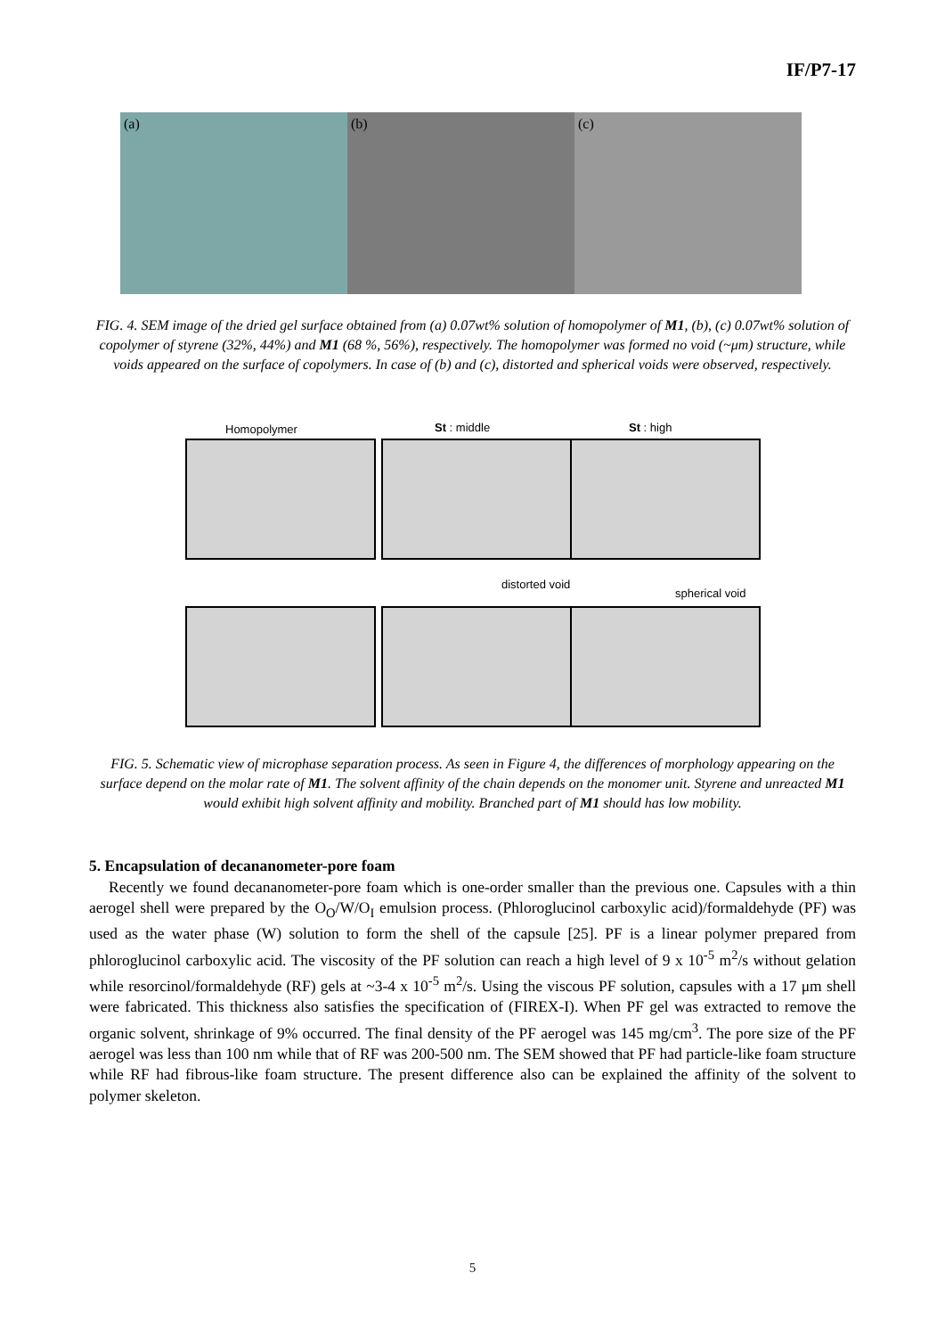IF/P7-17
(a) (b) (c)
FIG. 4. SEM image of the dried gel surface obtained from (a) 0.07wt% solution of homopolymer of M1, (b), (c) 0.07wt% solution of copolymer of styrene (32%, 44%) and M1 (68 %, 56%), respectively. The homopolymer was formed no void (~μm) structure, while voids appeared on the surface of copolymers. In case of (b) and (c), distorted and spherical voids were observed, respectively.
Homopolymer St : middle St : high
distorted void
spherical void
FIG. 5. Schematic view of microphase separation process. As seen in Figure 4, the differences of morphology appearing on the surface depend on the molar rate of M1. The solvent affinity of the chain depends on the monomer unit. Styrene and unreacted M1 would exhibit high solvent affinity and mobility. Branched part of M1 should has low mobility.
5. Encapsulation of decananometer-pore foam
Recently we found decananometer-pore foam which is one-order smaller than the previous one. Capsules with a thin aerogel shell were prepared by the O<sub>O</sub>/W/O<sub>I</sub> emulsion process. (Phloroglucinol carboxylic acid)/formaldehyde (PF) was used as the water phase (W) solution to form the shell of the capsule [25]. PF is a linear polymer prepared from phloroglucinol carboxylic acid. The viscosity of the PF solution can reach a high level of 9 x 10<sup>-5</sup> m<sup>2</sup>/s without gelation while resorcinol/formaldehyde (RF) gels at ~3-4 x 10<sup>-5</sup> m<sup>2</sup>/s. Using the viscous PF solution, capsules with a 17 μm shell were fabricated. This thickness also satisfies the specification of (FIREX-I). When PF gel was extracted to remove the organic solvent, shrinkage of 9% occurred. The final density of the PF aerogel was 145 mg/cm<sup>3</sup>. The pore size of the PF aerogel was less than 100 nm while that of RF was 200-500 nm. The SEM showed that PF had particle-like foam structure while RF had fibrous-like foam structure. The present difference also can be explained the affinity of the solvent to polymer skeleton.
5